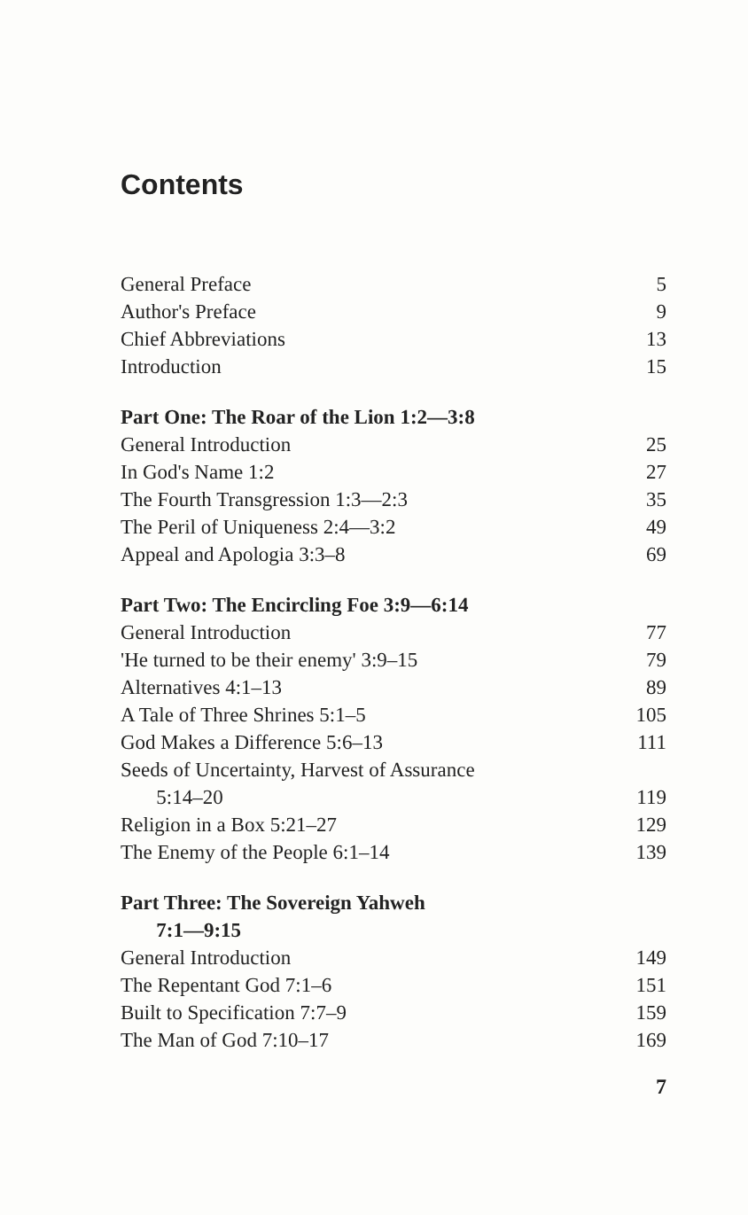Contents
| General Preface | 5 |
| Author's Preface | 9 |
| Chief Abbreviations | 13 |
| Introduction | 15 |
| Part One: The Roar of the Lion 1:2—3:8 | |
| General Introduction | 25 |
| In God's Name 1:2 | 27 |
| The Fourth Transgression 1:3—2:3 | 35 |
| The Peril of Uniqueness 2:4—3:2 | 49 |
| Appeal and Apologia 3:3–8 | 69 |
| Part Two: The Encircling Foe 3:9—6:14 | |
| General Introduction | 77 |
| 'He turned to be their enemy' 3:9–15 | 79 |
| Alternatives 4:1–13 | 89 |
| A Tale of Three Shrines 5:1–5 | 105 |
| God Makes a Difference 5:6–13 | 111 |
| Seeds of Uncertainty, Harvest of Assurance 5:14–20 | 119 |
| Religion in a Box 5:21–27 | 129 |
| The Enemy of the People 6:1–14 | 139 |
| Part Three: The Sovereign Yahweh 7:1—9:15 | |
| General Introduction | 149 |
| The Repentant God 7:1–6 | 151 |
| Built to Specification 7:7–9 | 159 |
| The Man of God 7:10–17 | 169 |
7